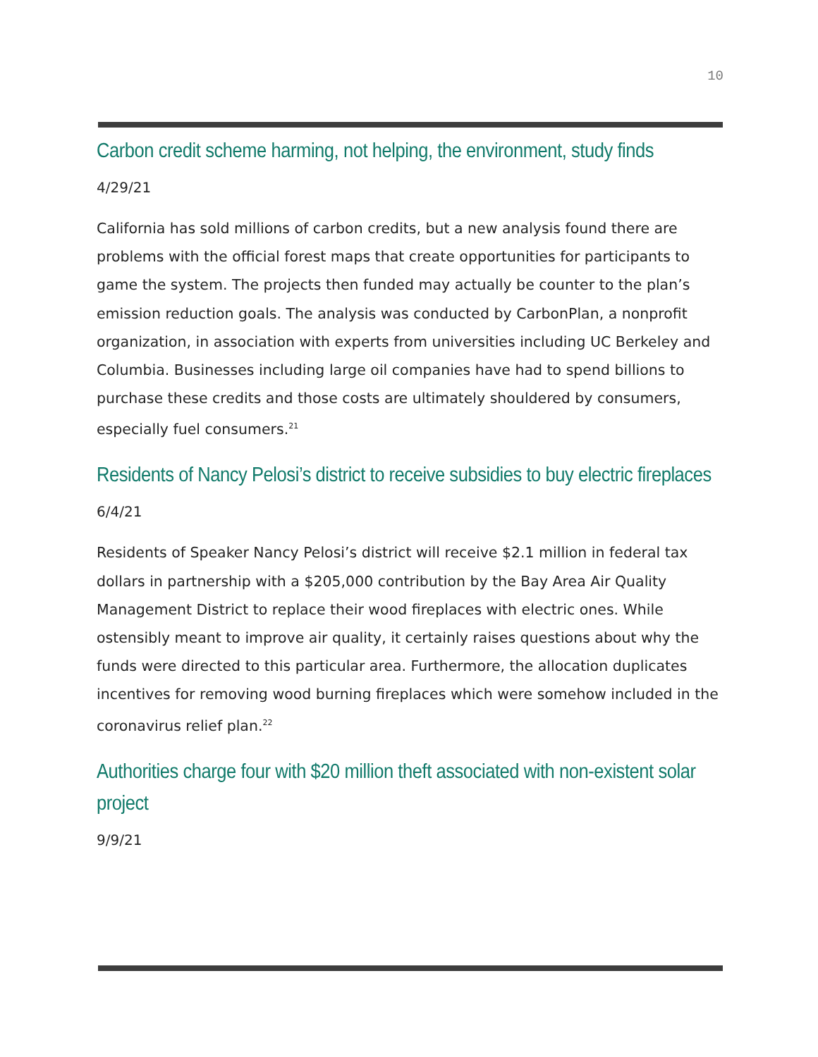10
Carbon credit scheme harming, not helping, the environment, study finds
4/29/21
California has sold millions of carbon credits, but a new analysis found there are problems with the official forest maps that create opportunities for participants to game the system. The projects then funded may actually be counter to the plan’s emission reduction goals. The analysis was conducted by CarbonPlan, a nonprofit organization, in association with experts from universities including UC Berkeley and Columbia. Businesses including large oil companies have had to spend billions to purchase these credits and those costs are ultimately shouldered by consumers, especially fuel consumers.<sup>21</sup>
Residents of Nancy Pelosi’s district to receive subsidies to buy electric fireplaces
6/4/21
Residents of Speaker Nancy Pelosi’s district will receive $2.1 million in federal tax dollars in partnership with a $205,000 contribution by the Bay Area Air Quality Management District to replace their wood fireplaces with electric ones. While ostensibly meant to improve air quality, it certainly raises questions about why the funds were directed to this particular area. Furthermore, the allocation duplicates incentives for removing wood burning fireplaces which were somehow included in the coronavirus relief plan.<sup>22</sup>
Authorities charge four with $20 million theft associated with non-existent solar project
9/9/21